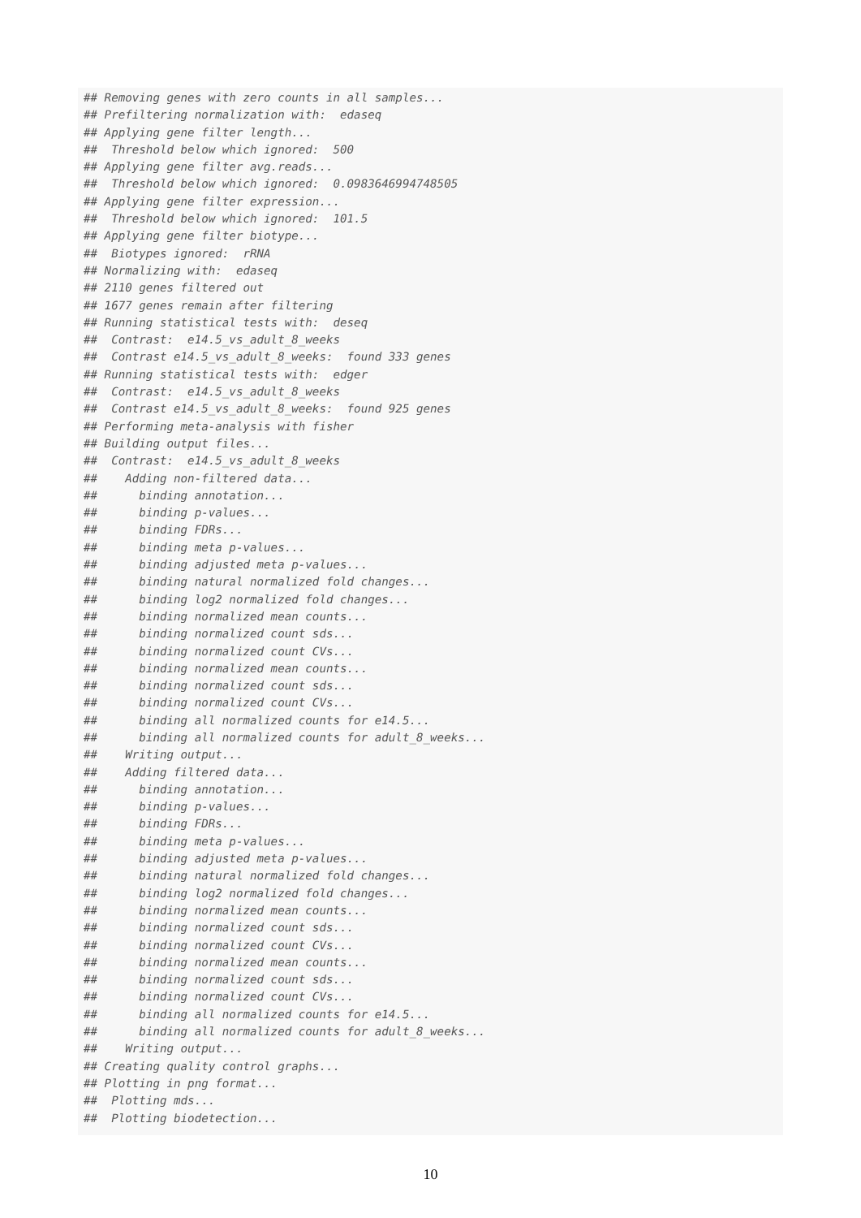## Removing genes with zero counts in all samples...
## Prefiltering normalization with:  edaseq
## Applying gene filter length...
##  Threshold below which ignored:  500
## Applying gene filter avg.reads...
##  Threshold below which ignored:  0.0983646994748505
## Applying gene filter expression...
##  Threshold below which ignored:  101.5
## Applying gene filter biotype...
##  Biotypes ignored:  rRNA
## Normalizing with:  edaseq
## 2110 genes filtered out
## 1677 genes remain after filtering
## Running statistical tests with:  deseq
##  Contrast:  e14.5_vs_adult_8_weeks
##  Contrast e14.5_vs_adult_8_weeks:  found 333 genes
## Running statistical tests with:  edger
##  Contrast:  e14.5_vs_adult_8_weeks
##  Contrast e14.5_vs_adult_8_weeks:  found 925 genes
## Performing meta-analysis with fisher
## Building output files...
##  Contrast:  e14.5_vs_adult_8_weeks
##    Adding non-filtered data...
##      binding annotation...
##      binding p-values...
##      binding FDRs...
##      binding meta p-values...
##      binding adjusted meta p-values...
##      binding natural normalized fold changes...
##      binding log2 normalized fold changes...
##      binding normalized mean counts...
##      binding normalized count sds...
##      binding normalized count CVs...
##      binding normalized mean counts...
##      binding normalized count sds...
##      binding normalized count CVs...
##      binding all normalized counts for e14.5...
##      binding all normalized counts for adult_8_weeks...
##    Writing output...
##    Adding filtered data...
##      binding annotation...
##      binding p-values...
##      binding FDRs...
##      binding meta p-values...
##      binding adjusted meta p-values...
##      binding natural normalized fold changes...
##      binding log2 normalized fold changes...
##      binding normalized mean counts...
##      binding normalized count sds...
##      binding normalized count CVs...
##      binding normalized mean counts...
##      binding normalized count sds...
##      binding normalized count CVs...
##      binding all normalized counts for e14.5...
##      binding all normalized counts for adult_8_weeks...
##    Writing output...
## Creating quality control graphs...
## Plotting in png format...
##  Plotting mds...
##  Plotting biodetection...
10